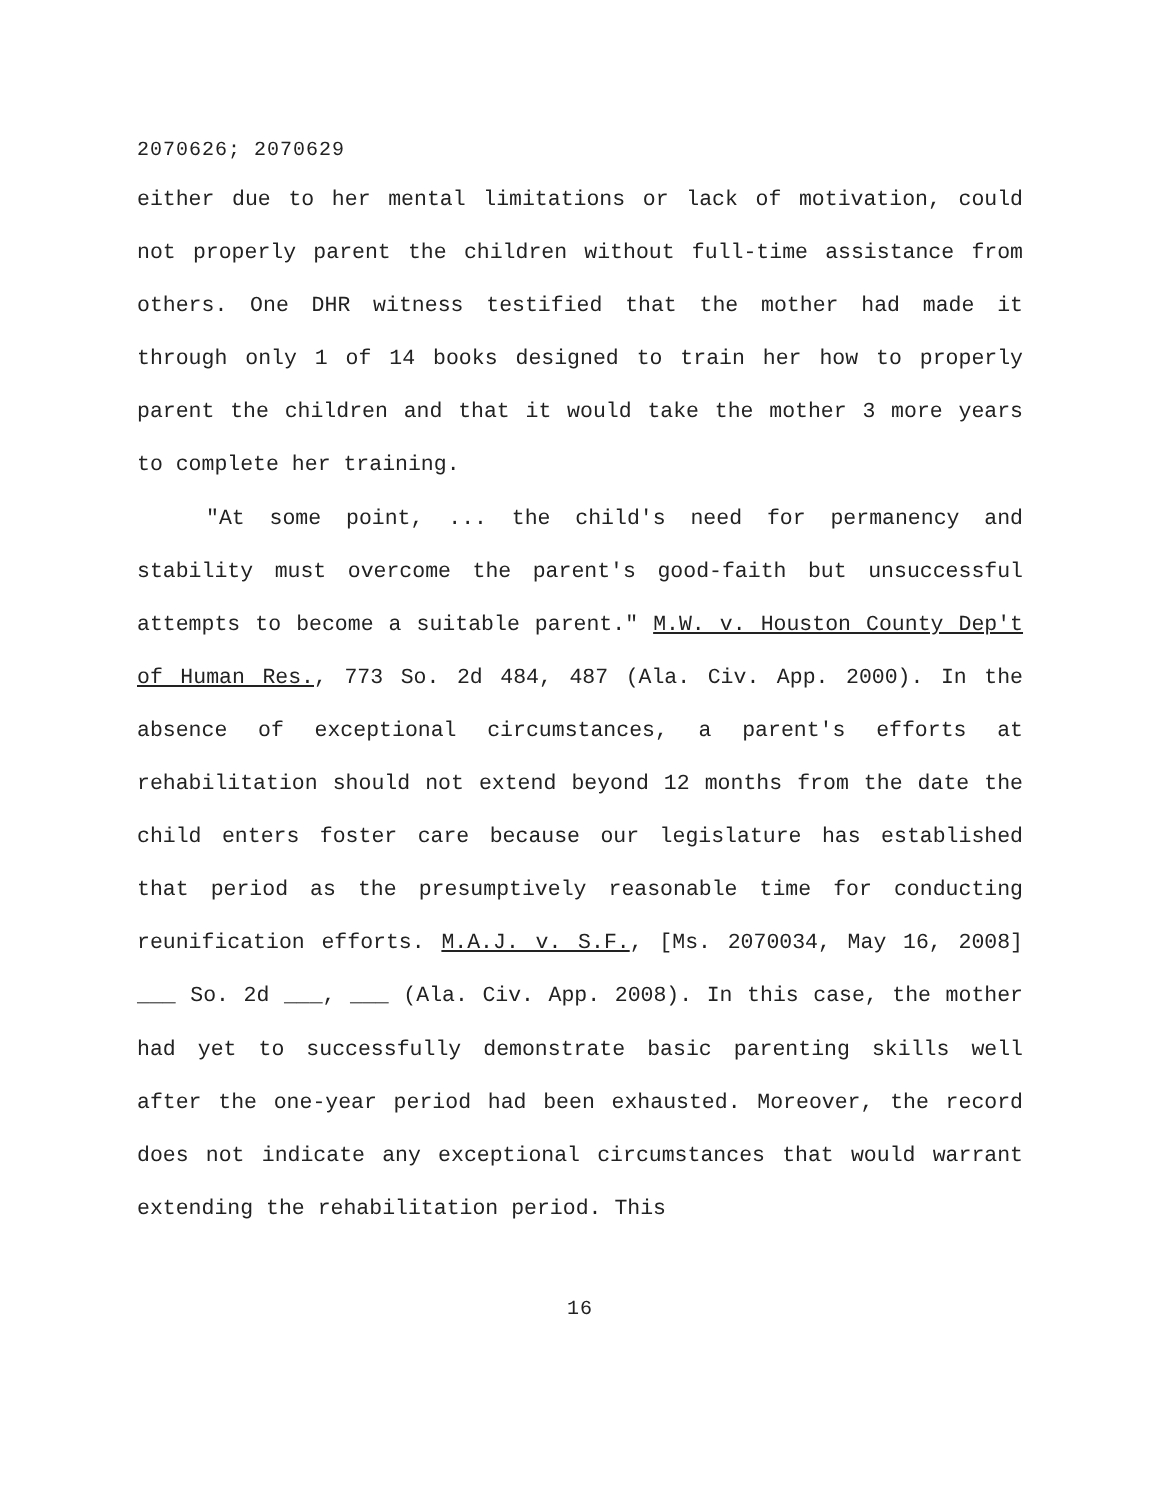2070626; 2070629
either due to her mental limitations or lack of motivation, could not properly parent the children without full-time assistance from others. One DHR witness testified that the mother had made it through only 1 of 14 books designed to train her how to properly parent the children and that it would take the mother 3 more years to complete her training.
"At some point, ... the child's need for permanency and stability must overcome the parent's good-faith but unsuccessful attempts to become a suitable parent." M.W. v. Houston County Dep't of Human Res., 773 So. 2d 484, 487 (Ala. Civ. App. 2000). In the absence of exceptional circumstances, a parent's efforts at rehabilitation should not extend beyond 12 months from the date the child enters foster care because our legislature has established that period as the presumptively reasonable time for conducting reunification efforts. M.A.J. v. S.F., [Ms. 2070034, May 16, 2008] ___ So. 2d ___, ___ (Ala. Civ. App. 2008). In this case, the mother had yet to successfully demonstrate basic parenting skills well after the one-year period had been exhausted. Moreover, the record does not indicate any exceptional circumstances that would warrant extending the rehabilitation period. This
16